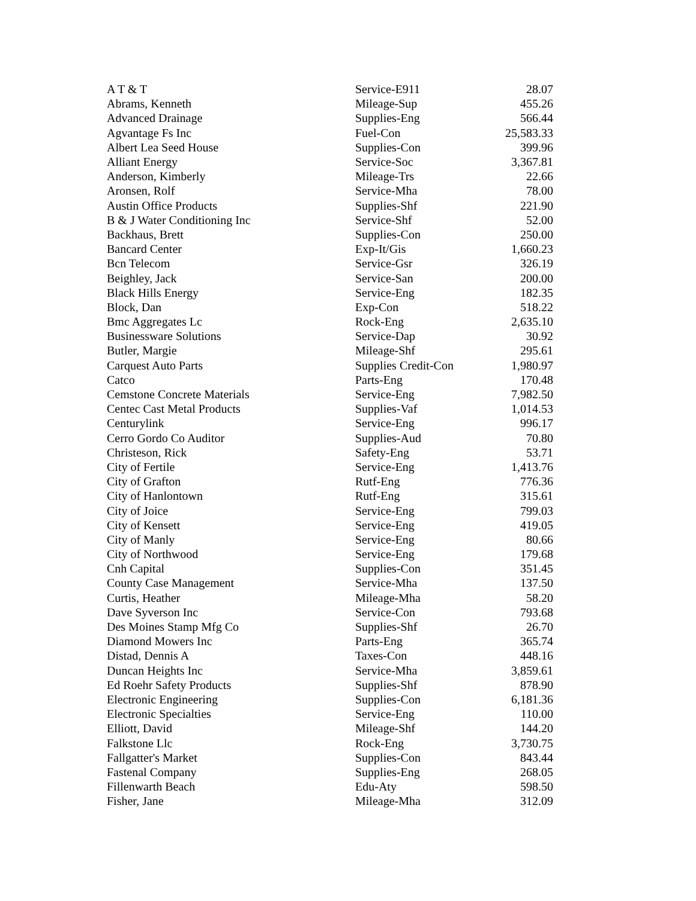| A T & T | Service-E911 | 28.07 |
| Abrams, Kenneth | Mileage-Sup | 455.26 |
| Advanced Drainage | Supplies-Eng | 566.44 |
| Agvantage Fs Inc | Fuel-Con | 25,583.33 |
| Albert Lea Seed House | Supplies-Con | 399.96 |
| Alliant Energy | Service-Soc | 3,367.81 |
| Anderson, Kimberly | Mileage-Trs | 22.66 |
| Aronsen, Rolf | Service-Mha | 78.00 |
| Austin Office Products | Supplies-Shf | 221.90 |
| B & J Water Conditioning Inc | Service-Shf | 52.00 |
| Backhaus, Brett | Supplies-Con | 250.00 |
| Bancard Center | Exp-It/Gis | 1,660.23 |
| Bcn Telecom | Service-Gsr | 326.19 |
| Beighley, Jack | Service-San | 200.00 |
| Black Hills Energy | Service-Eng | 182.35 |
| Block, Dan | Exp-Con | 518.22 |
| Bmc Aggregates Lc | Rock-Eng | 2,635.10 |
| Businessware Solutions | Service-Dap | 30.92 |
| Butler, Margie | Mileage-Shf | 295.61 |
| Carquest Auto Parts | Supplies Credit-Con | 1,980.97 |
| Catco | Parts-Eng | 170.48 |
| Cemstone Concrete Materials | Service-Eng | 7,982.50 |
| Centec Cast Metal Products | Supplies-Vaf | 1,014.53 |
| Centurylink | Service-Eng | 996.17 |
| Cerro Gordo Co Auditor | Supplies-Aud | 70.80 |
| Christeson, Rick | Safety-Eng | 53.71 |
| City of Fertile | Service-Eng | 1,413.76 |
| City of Grafton | Rutf-Eng | 776.36 |
| City of Hanlontown | Rutf-Eng | 315.61 |
| City of Joice | Service-Eng | 799.03 |
| City of Kensett | Service-Eng | 419.05 |
| City of Manly | Service-Eng | 80.66 |
| City of Northwood | Service-Eng | 179.68 |
| Cnh Capital | Supplies-Con | 351.45 |
| County Case Management | Service-Mha | 137.50 |
| Curtis, Heather | Mileage-Mha | 58.20 |
| Dave Syverson Inc | Service-Con | 793.68 |
| Des Moines Stamp Mfg Co | Supplies-Shf | 26.70 |
| Diamond Mowers Inc | Parts-Eng | 365.74 |
| Distad, Dennis A | Taxes-Con | 448.16 |
| Duncan Heights Inc | Service-Mha | 3,859.61 |
| Ed Roehr Safety Products | Supplies-Shf | 878.90 |
| Electronic Engineering | Supplies-Con | 6,181.36 |
| Electronic Specialties | Service-Eng | 110.00 |
| Elliott, David | Mileage-Shf | 144.20 |
| Falkstone Llc | Rock-Eng | 3,730.75 |
| Fallgatter's Market | Supplies-Con | 843.44 |
| Fastenal Company | Supplies-Eng | 268.05 |
| Fillenwarth Beach | Edu-Aty | 598.50 |
| Fisher, Jane | Mileage-Mha | 312.09 |